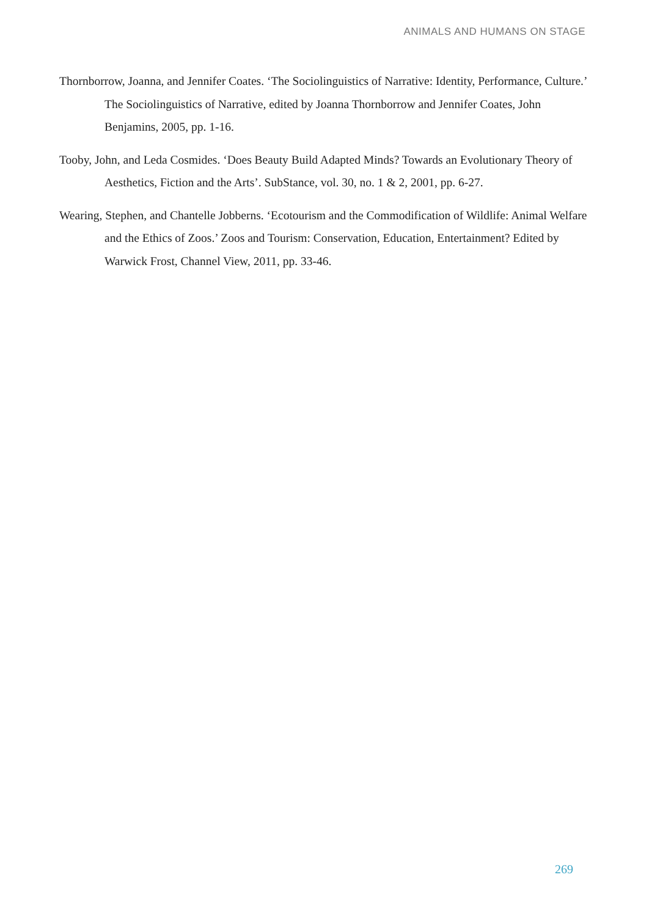ANIMALS AND HUMANS ON STAGE
Thornborrow, Joanna, and Jennifer Coates. ‘The Sociolinguistics of Narrative: Identity, Performance, Culture.’ The Sociolinguistics of Narrative, edited by Joanna Thornborrow and Jennifer Coates, John Benjamins, 2005, pp. 1-16.
Tooby, John, and Leda Cosmides. ‘Does Beauty Build Adapted Minds? Towards an Evolutionary Theory of Aesthetics, Fiction and the Arts’. SubStance, vol. 30, no. 1 & 2, 2001, pp. 6-27.
Wearing, Stephen, and Chantelle Jobberns. ‘Ecotourism and the Commodification of Wildlife: Animal Welfare and the Ethics of Zoos.’ Zoos and Tourism: Conservation, Education, Entertainment? Edited by Warwick Frost, Channel View, 2011, pp. 33-46.
269